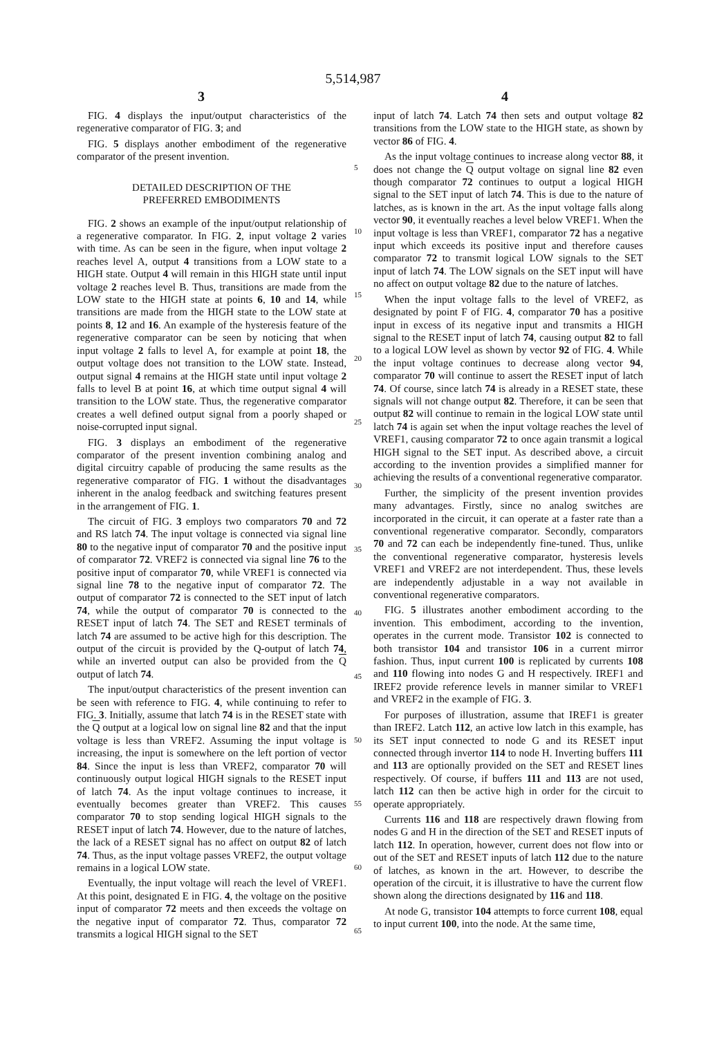5,514,987
3 4
FIG. 4 displays the input/output characteristics of the regenerative comparator of FIG. 3; and
FIG. 5 displays another embodiment of the regenerative comparator of the present invention.
DETAILED DESCRIPTION OF THE
PREFERRED EMBODIMENTS
FIG. 2 shows an example of the input/output relationship of a regenerative comparator. In FIG. 2, input voltage 2 varies with time. As can be seen in the figure, when input voltage 2 reaches level A, output 4 transitions from a LOW state to a HIGH state. Output 4 will remain in this HIGH state until input voltage 2 reaches level B. Thus, transitions are made from the LOW state to the HIGH state at points 6, 10 and 14, while transitions are made from the HIGH state to the LOW state at points 8, 12 and 16. An example of the hysteresis feature of the regenerative comparator can be seen by noticing that when input voltage 2 falls to level A, for example at point 18, the output voltage does not transition to the LOW state. Instead, output signal 4 remains at the HIGH state until input voltage 2 falls to level B at point 16, at which time output signal 4 will transition to the LOW state. Thus, the regenerative comparator creates a well defined output signal from a poorly shaped or noise-corrupted input signal.
FIG. 3 displays an embodiment of the regenerative comparator of the present invention combining analog and digital circuitry capable of producing the same results as the regenerative comparator of FIG. 1 without the disadvantages inherent in the analog feedback and switching features present in the arrangement of FIG. 1.
The circuit of FIG. 3 employs two comparators 70 and 72 and RS latch 74. The input voltage is connected via signal line 80 to the negative input of comparator 70 and the positive input of comparator 72. VREF2 is connected via signal line 76 to the positive input of comparator 70, while VREF1 is connected via signal line 78 to the negative input of comparator 72. The output of comparator 72 is connected to the SET input of latch 74, while the output of comparator 70 is connected to the RESET input of latch 74. The SET and RESET terminals of latch 74 are assumed to be active high for this description. The output of the circuit is provided by the Q-output of latch 74, while an inverted output can also be provided from the Q output of latch 74.
The input/output characteristics of the present invention can be seen with reference to FIG. 4, while continuing to refer to FIG. 3. Initially, assume that latch 74 is in the RESET state with the Q output at a logical low on signal line 82 and that the input voltage is less than VREF2. Assuming the input voltage is increasing, the input is somewhere on the left portion of vector 84. Since the input is less than VREF2, comparator 70 will continuously output logical HIGH signals to the RESET input of latch 74. As the input voltage continues to increase, it eventually becomes greater than VREF2. This causes comparator 70 to stop sending logical HIGH signals to the RESET input of latch 74. However, due to the nature of latches, the lack of a RESET signal has no affect on output 82 of latch 74. Thus, as the input voltage passes VREF2, the output voltage remains in a logical LOW state.
Eventually, the input voltage will reach the level of VREF1. At this point, designated E in FIG. 4, the voltage on the positive input of comparator 72 meets and then exceeds the voltage on the negative input of comparator 72. Thus, comparator 72 transmits a logical HIGH signal to the SET
5
10
15
20
25
30
35
40
45
50
55
60
65
input of latch 74. Latch 74 then sets and output voltage 82 transitions from the LOW state to the HIGH state, as shown by vector 86 of FIG. 4.
As the input voltage continues to increase along vector 88, it does not change the Q output voltage on signal line 82 even though comparator 72 continues to output a logical HIGH signal to the SET input of latch 74. This is due to the nature of latches, as is known in the art. As the input voltage falls along vector 90, it eventually reaches a level below VREF1. When the input voltage is less than VREF1, comparator 72 has a negative input which exceeds its positive input and therefore causes comparator 72 to transmit logical LOW signals to the SET input of latch 74. The LOW signals on the SET input will have no affect on output voltage 82 due to the nature of latches.
When the input voltage falls to the level of VREF2, as designated by point F of FIG. 4, comparator 70 has a positive input in excess of its negative input and transmits a HIGH signal to the RESET input of latch 74, causing output 82 to fall to a logical LOW level as shown by vector 92 of FIG. 4. While the input voltage continues to decrease along vector 94, comparator 70 will continue to assert the RESET input of latch 74. Of course, since latch 74 is already in a RESET state, these signals will not change output 82. Therefore, it can be seen that output 82 will continue to remain in the logical LOW state until latch 74 is again set when the input voltage reaches the level of VREF1, causing comparator 72 to once again transmit a logical HIGH signal to the SET input. As described above, a circuit according to the invention provides a simplified manner for achieving the results of a conventional regenerative comparator.
Further, the simplicity of the present invention provides many advantages. Firstly, since no analog switches are incorporated in the circuit, it can operate at a faster rate than a conventional regenerative comparator. Secondly, comparators 70 and 72 can each be independently fine-tuned. Thus, unlike the conventional regenerative comparator, hysteresis levels VREF1 and VREF2 are not interdependent. Thus, these levels are independently adjustable in a way not available in conventional regenerative comparators.
FIG. 5 illustrates another embodiment according to the invention. This embodiment, according to the invention, operates in the current mode. Transistor 102 is connected to both transistor 104 and transistor 106 in a current mirror fashion. Thus, input current 100 is replicated by currents 108 and 110 flowing into nodes G and H respectively. IREF1 and IREF2 provide reference levels in manner similar to VREF1 and VREF2 in the example of FIG. 3.
For purposes of illustration, assume that IREF1 is greater than IREF2. Latch 112, an active low latch in this example, has its SET input connected to node G and its RESET input connected through invertor 114 to node H. Inverting buffers 111 and 113 are optionally provided on the SET and RESET lines respectively. Of course, if buffers 111 and 113 are not used, latch 112 can then be active high in order for the circuit to operate appropriately.
Currents 116 and 118 are respectively drawn flowing from nodes G and H in the direction of the SET and RESET inputs of latch 112. In operation, however, current does not flow into or out of the SET and RESET inputs of latch 112 due to the nature of latches, as known in the art. However, to describe the operation of the circuit, it is illustrative to have the current flow shown along the directions designated by 116 and 118.
At node G, transistor 104 attempts to force current 108, equal to input current 100, into the node. At the same time,